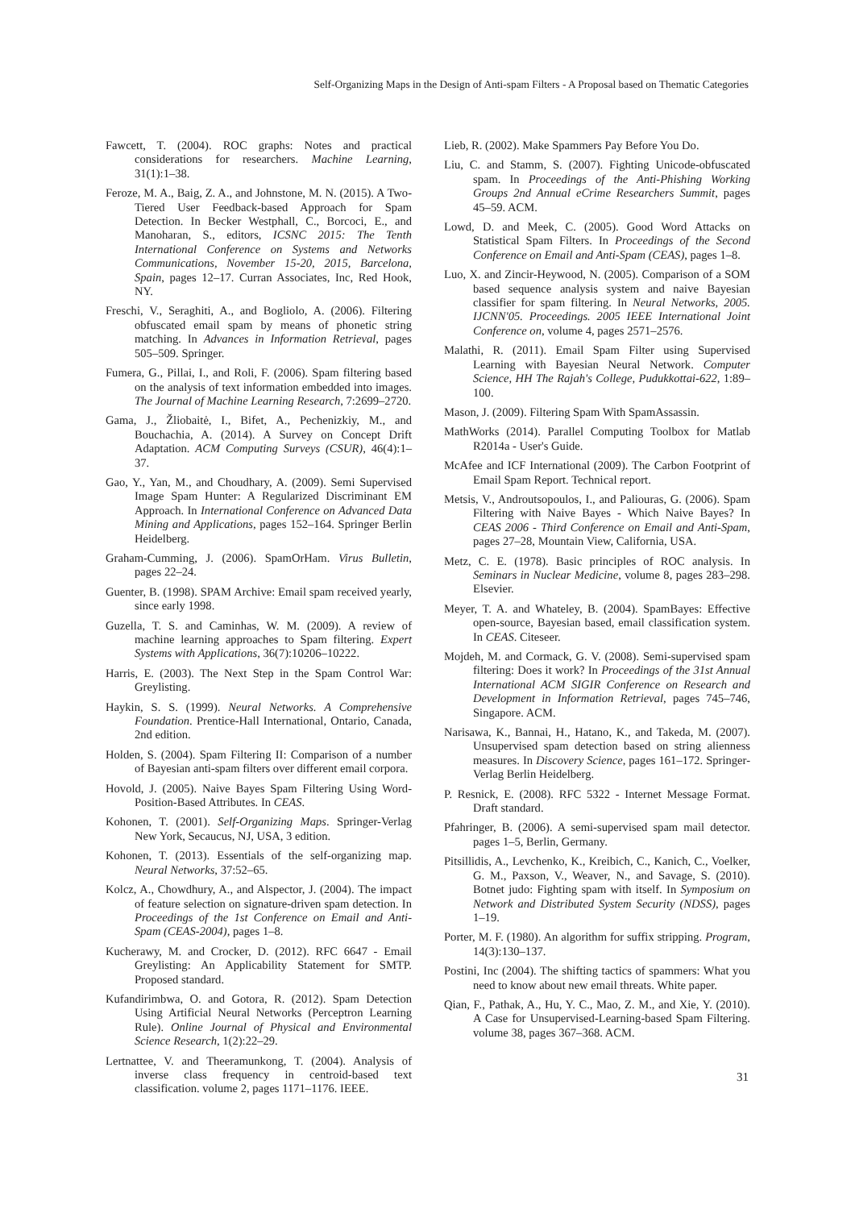Self-Organizing Maps in the Design of Anti-spam Filters - A Proposal based on Thematic Categories
Fawcett, T. (2004). ROC graphs: Notes and practical considerations for researchers. Machine Learning, 31(1):1–38.
Feroze, M. A., Baig, Z. A., and Johnstone, M. N. (2015). A Two-Tiered User Feedback-based Approach for Spam Detection. In Becker Westphall, C., Borcoci, E., and Manoharan, S., editors, ICSNC 2015: The Tenth International Conference on Systems and Networks Communications, November 15-20, 2015, Barcelona, Spain, pages 12–17. Curran Associates, Inc, Red Hook, NY.
Freschi, V., Seraghiti, A., and Bogliolo, A. (2006). Filtering obfuscated email spam by means of phonetic string matching. In Advances in Information Retrieval, pages 505–509. Springer.
Fumera, G., Pillai, I., and Roli, F. (2006). Spam filtering based on the analysis of text information embedded into images. The Journal of Machine Learning Research, 7:2699–2720.
Gama, J., Žliobaitė, I., Bifet, A., Pechenizkiy, M., and Bouchachia, A. (2014). A Survey on Concept Drift Adaptation. ACM Computing Surveys (CSUR), 46(4):1–37.
Gao, Y., Yan, M., and Choudhary, A. (2009). Semi Supervised Image Spam Hunter: A Regularized Discriminant EM Approach. In International Conference on Advanced Data Mining and Applications, pages 152–164. Springer Berlin Heidelberg.
Graham-Cumming, J. (2006). SpamOrHam. Virus Bulletin, pages 22–24.
Guenter, B. (1998). SPAM Archive: Email spam received yearly, since early 1998.
Guzella, T. S. and Caminhas, W. M. (2009). A review of machine learning approaches to Spam filtering. Expert Systems with Applications, 36(7):10206–10222.
Harris, E. (2003). The Next Step in the Spam Control War: Greylisting.
Haykin, S. S. (1999). Neural Networks. A Comprehensive Foundation. Prentice-Hall International, Ontario, Canada, 2nd edition.
Holden, S. (2004). Spam Filtering II: Comparison of a number of Bayesian anti-spam filters over different email corpora.
Hovold, J. (2005). Naive Bayes Spam Filtering Using Word-Position-Based Attributes. In CEAS.
Kohonen, T. (2001). Self-Organizing Maps. Springer-Verlag New York, Secaucus, NJ, USA, 3 edition.
Kohonen, T. (2013). Essentials of the self-organizing map. Neural Networks, 37:52–65.
Kolcz, A., Chowdhury, A., and Alspector, J. (2004). The impact of feature selection on signature-driven spam detection. In Proceedings of the 1st Conference on Email and Anti-Spam (CEAS-2004), pages 1–8.
Kucherawy, M. and Crocker, D. (2012). RFC 6647 - Email Greylisting: An Applicability Statement for SMTP. Proposed standard.
Kufandirimbwa, O. and Gotora, R. (2012). Spam Detection Using Artificial Neural Networks (Perceptron Learning Rule). Online Journal of Physical and Environmental Science Research, 1(2):22–29.
Lertnattee, V. and Theeramunkong, T. (2004). Analysis of inverse class frequency in centroid-based text classification. volume 2, pages 1171–1176. IEEE.
Lieb, R. (2002). Make Spammers Pay Before You Do.
Liu, C. and Stamm, S. (2007). Fighting Unicode-obfuscated spam. In Proceedings of the Anti-Phishing Working Groups 2nd Annual eCrime Researchers Summit, pages 45–59. ACM.
Lowd, D. and Meek, C. (2005). Good Word Attacks on Statistical Spam Filters. In Proceedings of the Second Conference on Email and Anti-Spam (CEAS), pages 1–8.
Luo, X. and Zincir-Heywood, N. (2005). Comparison of a SOM based sequence analysis system and naive Bayesian classifier for spam filtering. In Neural Networks, 2005. IJCNN'05. Proceedings. 2005 IEEE International Joint Conference on, volume 4, pages 2571–2576.
Malathi, R. (2011). Email Spam Filter using Supervised Learning with Bayesian Neural Network. Computer Science, HH The Rajah's College, Pudukkottai-622, 1:89–100.
Mason, J. (2009). Filtering Spam With SpamAssassin.
MathWorks (2014). Parallel Computing Toolbox for Matlab R2014a - User's Guide.
McAfee and ICF International (2009). The Carbon Footprint of Email Spam Report. Technical report.
Metsis, V., Androutsopoulos, I., and Paliouras, G. (2006). Spam Filtering with Naive Bayes - Which Naive Bayes? In CEAS 2006 - Third Conference on Email and Anti-Spam, pages 27–28, Mountain View, California, USA.
Metz, C. E. (1978). Basic principles of ROC analysis. In Seminars in Nuclear Medicine, volume 8, pages 283–298. Elsevier.
Meyer, T. A. and Whateley, B. (2004). SpamBayes: Effective open-source, Bayesian based, email classification system. In CEAS. Citeseer.
Mojdeh, M. and Cormack, G. V. (2008). Semi-supervised spam filtering: Does it work? In Proceedings of the 31st Annual International ACM SIGIR Conference on Research and Development in Information Retrieval, pages 745–746, Singapore. ACM.
Narisawa, K., Bannai, H., Hatano, K., and Takeda, M. (2007). Unsupervised spam detection based on string alienness measures. In Discovery Science, pages 161–172. Springer-Verlag Berlin Heidelberg.
P. Resnick, E. (2008). RFC 5322 - Internet Message Format. Draft standard.
Pfahringer, B. (2006). A semi-supervised spam mail detector. pages 1–5, Berlin, Germany.
Pitsillidis, A., Levchenko, K., Kreibich, C., Kanich, C., Voelker, G. M., Paxson, V., Weaver, N., and Savage, S. (2010). Botnet judo: Fighting spam with itself. In Symposium on Network and Distributed System Security (NDSS), pages 1–19.
Porter, M. F. (1980). An algorithm for suffix stripping. Program, 14(3):130–137.
Postini, Inc (2004). The shifting tactics of spammers: What you need to know about new email threats. White paper.
Qian, F., Pathak, A., Hu, Y. C., Mao, Z. M., and Xie, Y. (2010). A Case for Unsupervised-Learning-based Spam Filtering. volume 38, pages 367–368. ACM.
31